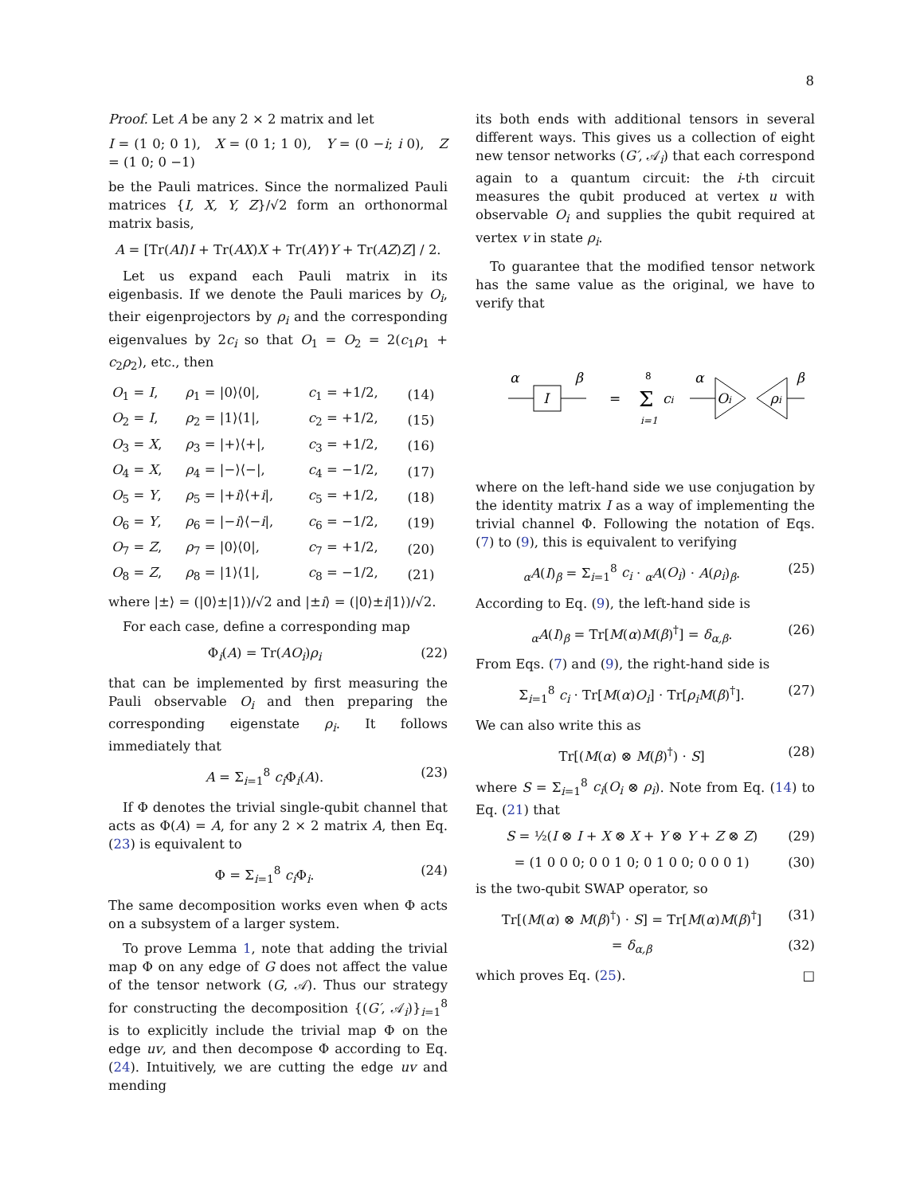8
Proof. Let A be any 2 × 2 matrix and let
I = (1 0; 0 1), X = (0 1; 1 0), Y = (0 −i; i 0), Z = (1 0; 0 −1)
be the Pauli matrices. Since the normalized Pauli matrices {I, X, Y, Z}/√2 form an orthonormal matrix basis,
A = [Tr(AI)I + Tr(AX)X + Tr(AY)Y + Tr(AZ)Z] / 2.
Let us expand each Pauli matrix in its eigenbasis. If we denote the Pauli marices by O<sub>i</sub>, their eigenprojectors by ρ<sub>i</sub> and the corresponding eigenvalues by 2c<sub>i</sub> so that O<sub>1</sub> = O<sub>2</sub> = 2(c<sub>1</sub>ρ<sub>1</sub> + c<sub>2</sub>ρ<sub>2</sub>), etc., then
| O<sub>1</sub> = I , | ρ<sub>1</sub> = /0⟩⟨0/, | c<sub>1</sub> = +1/2, | (14) |
| O<sub>2</sub> = I , | ρ<sub>2</sub> = /1⟩⟨1/, | c<sub>2</sub> = +1/2, | (15) |
| O<sub>3</sub> = X , | ρ<sub>3</sub> = /+⟩⟨+/, | c<sub>3</sub> = +1/2, | (16) |
| O<sub>4</sub> = X , | ρ<sub>4</sub> = /−⟩⟨−/, | c<sub>4</sub> = −1/2, | (17) |
| O<sub>5</sub> = Y , | ρ<sub>5</sub> = /+ i ⟩⟨+ i /, | c<sub>5</sub> = +1/2, | (18) |
| O<sub>6</sub> = Y , | ρ<sub>6</sub> = /− i ⟩⟨− i /, | c<sub>6</sub> = −1/2, | (19) |
| O<sub>7</sub> = Z , | ρ<sub>7</sub> = /0⟩⟨0/, | c<sub>7</sub> = +1/2, | (20) |
| O<sub>8</sub> = Z , | ρ<sub>8</sub> = /1⟩⟨1/, | c<sub>8</sub> = −1/2, | (21) |
where |±⟩ = (|0⟩±|1⟩)/√2 and |±i⟩ = (|0⟩±i|1⟩)/√2.
For each case, define a corresponding map
Φ<sub>i</sub>(A) = Tr(AO<sub>i</sub>)ρ<sub>i</sub> (22)
that can be implemented by first measuring the Pauli observable O<sub>i</sub> and then preparing the corresponding eigenstate ρ<sub>i</sub>. It follows immediately that
A = Σ<sub>i=1</sub><sup>8</sup> c<sub>i</sub> Φ<sub>i</sub>(A). (23)
If Φ denotes the trivial single-qubit channel that acts as Φ(A) = A, for any 2 × 2 matrix A, then Eq. (23) is equivalent to
Φ = Σ<sub>i=1</sub><sup>8</sup> c<sub>i</sub> Φ<sub>i</sub>. (24)
The same decomposition works even when Φ acts on a subsystem of a larger system.
To prove Lemma 1, note that adding the trivial map Φ on any edge of G does not affect the value of the tensor network (G, 𝒜). Thus our strategy for constructing the decomposition {(G′, 𝒜<sub>i</sub>)}<sub>i=1</sub><sup>8</sup> is to explicitly include the trivial map Φ on the edge uv, and then decompose Φ according to Eq. (24). Intuitively, we are cutting the edge uv and mending
its both ends with additional tensors in several different ways. This gives us a collection of eight new tensor networks (G′, 𝒜<sub>i</sub>) that each correspond again to a quantum circuit: the i-th circuit measures the qubit produced at vertex u with observable O<sub>i</sub> and supplies the qubit required at vertex v in state ρ<sub>i</sub>.
To guarantee that the modified tensor network has the same value as the original, we have to verify that
α
I
β
=
Σ
8
i=1
ci
α
Oi
ρi
β
where on the left-hand side we use conjugation by the identity matrix I as a way of implementing the trivial channel Φ. Following the notation of Eqs. (7) to (9), this is equivalent to verifying
<sub>α</sub>A(I)<sub>β</sub> = Σ<sub>i=1</sub><sup>8</sup> c<sub>i</sub> · <sub>α</sub>A(O<sub>i</sub>) · A(ρ<sub>i</sub>)<sub>β</sub>. (25)
According to Eq. (9), the left-hand side is
<sub>α</sub>A(I)<sub>β</sub> = Tr[M(α)M(β)<sup>†</sup>] = δ<sub>α,β</sub>. (26)
From Eqs. (7) and (9), the right-hand side is
Σ<sub>i=1</sub><sup>8</sup> c<sub>i</sub> · Tr[M(α)O<sub>i</sub>] · Tr[ρ<sub>i</sub>M(β)<sup>†</sup>]. (27)
We can also write this as
Tr[(M(α) ⊗ M(β)<sup>†</sup>) · S] (28)
where S = Σ<sub>i=1</sub><sup>8</sup> c<sub>i</sub>(O<sub>i</sub> ⊗ ρ<sub>i</sub>). Note from Eq. (14) to Eq. (21) that
S = ½(I ⊗ I + X ⊗ X + Y ⊗ Y + Z ⊗ Z) (29)
= (1 0 0 0; 0 0 1 0; 0 1 0 0; 0 0 0 1) (30)
is the two-qubit SWAP operator, so
Tr[(M(α) ⊗ M(β)<sup>†</sup>) · S] = Tr[M(α)M(β)<sup>†</sup>] (31)
= δ<sub>α,β</sub> (32)
which proves Eq. (25). □